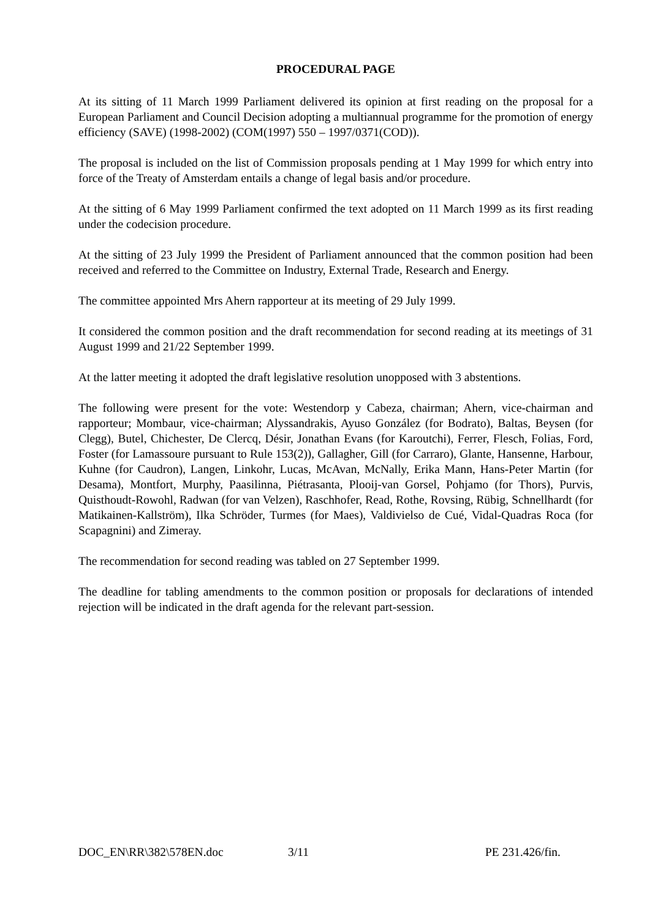PROCEDURAL PAGE
At its sitting of 11 March 1999 Parliament delivered its opinion at first reading on the proposal for a European Parliament and Council Decision adopting a multiannual programme for the promotion of energy efficiency (SAVE) (1998-2002) (COM(1997) 550 – 1997/0371(COD)).
The proposal is included on the list of Commission proposals pending at 1 May 1999 for which entry into force of the Treaty of Amsterdam entails a change of legal basis and/or procedure.
At the sitting of 6 May 1999 Parliament confirmed the text adopted on 11 March 1999 as its first reading under the codecision procedure.
At the sitting of 23 July 1999 the President of Parliament announced that the common position had been received and referred to the Committee on Industry, External Trade, Research and Energy.
The committee appointed Mrs Ahern rapporteur at its meeting of 29 July 1999.
It considered the common position and the draft recommendation for second reading at its meetings of 31 August 1999 and 21/22 September 1999.
At the latter meeting it adopted the draft legislative resolution unopposed with 3 abstentions.
The following were present for the vote: Westendorp y Cabeza, chairman; Ahern, vice-chairman and rapporteur; Mombaur, vice-chairman; Alyssandrakis, Ayuso González (for Bodrato), Baltas, Beysen (for Clegg), Butel, Chichester, De Clercq, Désir, Jonathan Evans (for Karoutchi), Ferrer, Flesch, Folias, Ford, Foster (for Lamassoure pursuant to Rule 153(2)), Gallagher, Gill (for Carraro), Glante, Hansenne, Harbour, Kuhne (for Caudron), Langen, Linkohr, Lucas, McAvan, McNally, Erika Mann, Hans-Peter Martin (for Desama), Montfort, Murphy, Paasilinna, Piétrasanta, Plooij-van Gorsel, Pohjamo (for Thors), Purvis, Quisthoudt-Rowohl, Radwan (for van Velzen), Raschhofer, Read, Rothe, Rovsing, Rübig, Schnellhardt (for Matikainen-Kallström), Ilka Schröder, Turmes (for Maes), Valdivielso de Cué, Vidal-Quadras Roca (for Scapagnini) and Zimeray.
The recommendation for second reading was tabled on 27 September 1999.
The deadline for tabling amendments to the common position or proposals for declarations of intended rejection will be indicated in the draft agenda for the relevant part-session.
DOC_EN\RR\382\578EN.doc 3/11 PE 231.426/fin.